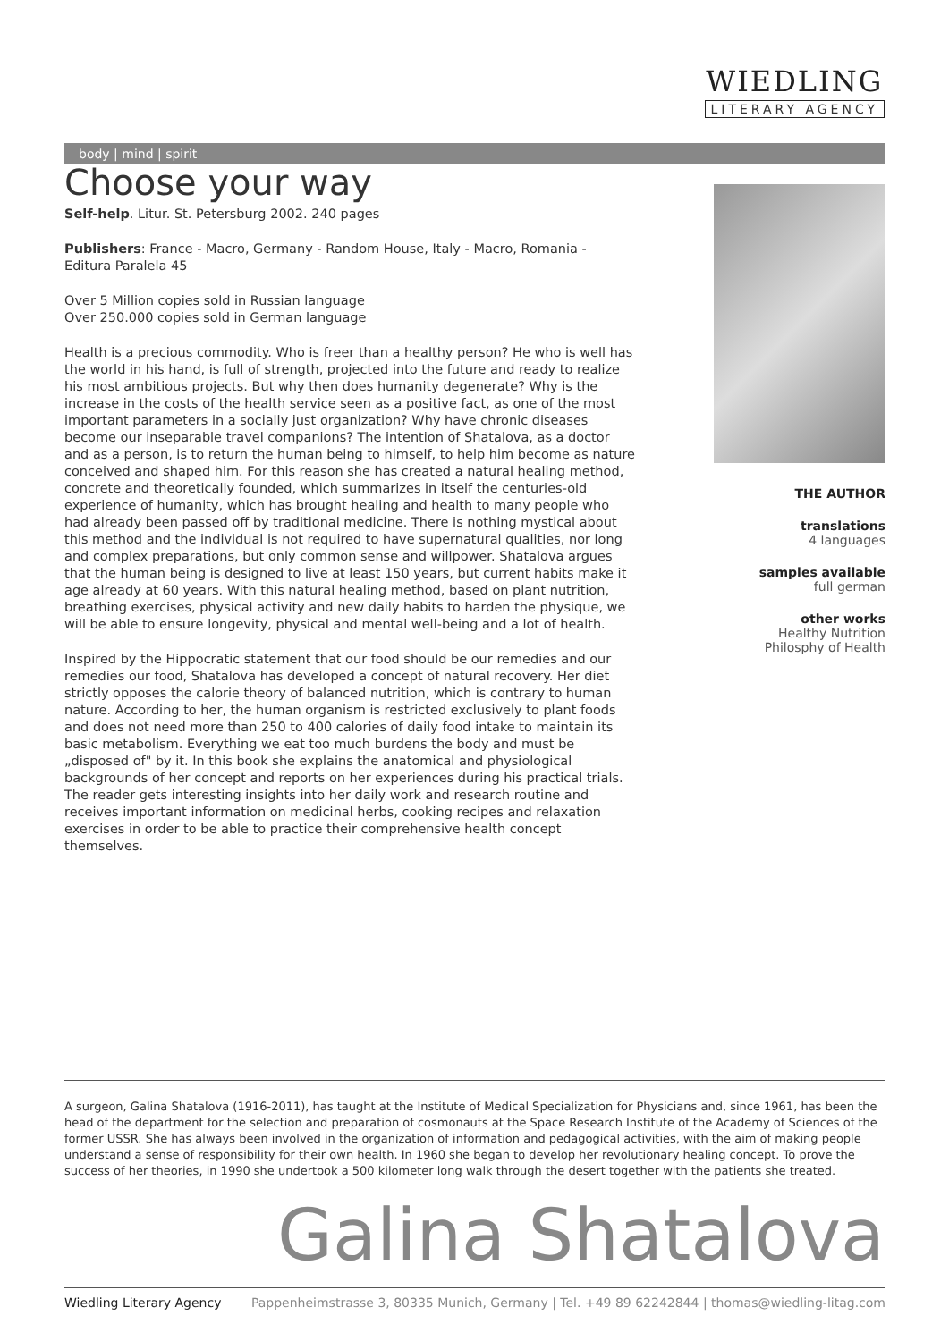WIEDLING
LITERARY AGENCY
body | mind | spirit
Choose your way
Self-help. Litur. St. Petersburg 2002. 240 pages
Publishers: France - Macro, Germany - Random House, Italy - Macro, Romania - Editura Paralela 45
Over 5 Million copies sold in Russian language
Over 250.000 copies sold in German language
Health is a precious commodity. Who is freer than a healthy person? He who is well has the world in his hand, is full of strength, projected into the future and ready to realize his most ambitious projects. But why then does humanity degenerate? Why is the increase in the costs of the health service seen as a positive fact, as one of the most important parameters in a socially just organization? Why have chronic diseases become our inseparable travel companions? The intention of Shatalova, as a doctor and as a person, is to return the human being to himself, to help him become as nature conceived and shaped him. For this reason she has created a natural healing method, concrete and theoretically founded, which summarizes in itself the centuries-old experience of humanity, which has brought healing and health to many people who had already been passed off by traditional medicine. There is nothing mystical about this method and the individual is not required to have supernatural qualities, nor long and complex preparations, but only common sense and willpower. Shatalova argues that the human being is designed to live at least 150 years, but current habits make it age already at 60 years. With this natural healing method, based on plant nutrition, breathing exercises, physical activity and new daily habits to harden the physique, we will be able to ensure longevity, physical and mental well-being and a lot of health.
Inspired by the Hippocratic statement that our food should be our remedies and our remedies our food, Shatalova has developed a concept of natural recovery. Her diet strictly opposes the calorie theory of balanced nutrition, which is contrary to human nature. According to her, the human organism is restricted exclusively to plant foods and does not need more than 250 to 400 calories of daily food intake to maintain its basic metabolism. Everything we eat too much burdens the body and must be „disposed of" by it. In this book she explains the anatomical and physiological backgrounds of her concept and reports on her experiences during his practical trials. The reader gets interesting insights into her daily work and research routine and receives important information on medicinal herbs, cooking recipes and relaxation exercises in order to be able to practice their comprehensive health concept themselves.
THE AUTHOR
translations
4 languages
samples available
full german
other works
Healthy Nutrition
Philosphy of Health
A surgeon, Galina Shatalova (1916-2011), has taught at the Institute of Medical Specialization for Physicians and, since 1961, has been the head of the department for the selection and preparation of cosmonauts at the Space Research Institute of the Academy of Sciences of the former USSR. She has always been involved in the organization of information and pedagogical activities, with the aim of making people understand a sense of responsibility for their own health. In 1960 she began to develop her revolutionary healing concept. To prove the success of her theories, in 1990 she undertook a 500 kilometer long walk through the desert together with the patients she treated.
Galina Shatalova
Wiedling Literary Agency Pappenheimstrasse 3, 80335 Munich, Germany | Tel. +49 89 62242844 | thomas@wiedling-litag.com